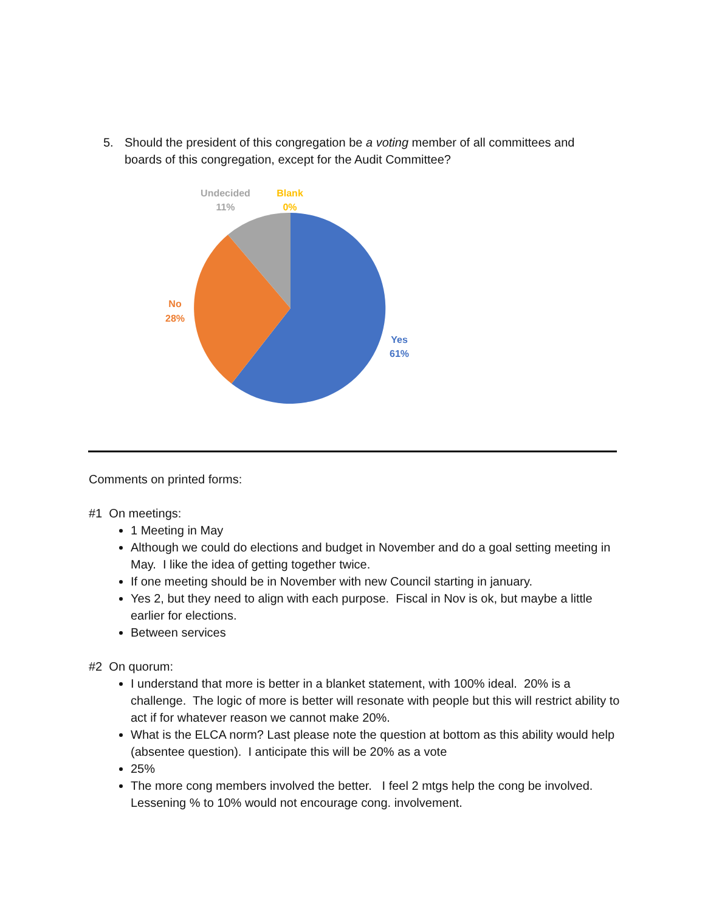5. Should the president of this congregation be a voting member of all committees and boards of this congregation, except for the Audit Committee?
Undecided
11%
Blank
0%
No
28%
Yes
61%
Comments on printed forms:
#1 On meetings:
1 Meeting in May
Although we could do elections and budget in November and do a goal setting meeting in May. I like the idea of getting together twice.
If one meeting should be in November with new Council starting in january.
Yes 2, but they need to align with each purpose. Fiscal in Nov is ok, but maybe a little earlier for elections.
Between services
#2 On quorum:
I understand that more is better in a blanket statement, with 100% ideal. 20% is a challenge. The logic of more is better will resonate with people but this will restrict ability to act if for whatever reason we cannot make 20%.
What is the ELCA norm? Last please note the question at bottom as this ability would help (absentee question). I anticipate this will be 20% as a vote
25%
The more cong members involved the better. I feel 2 mtgs help the cong be involved. Lessening % to 10% would not encourage cong. involvement.